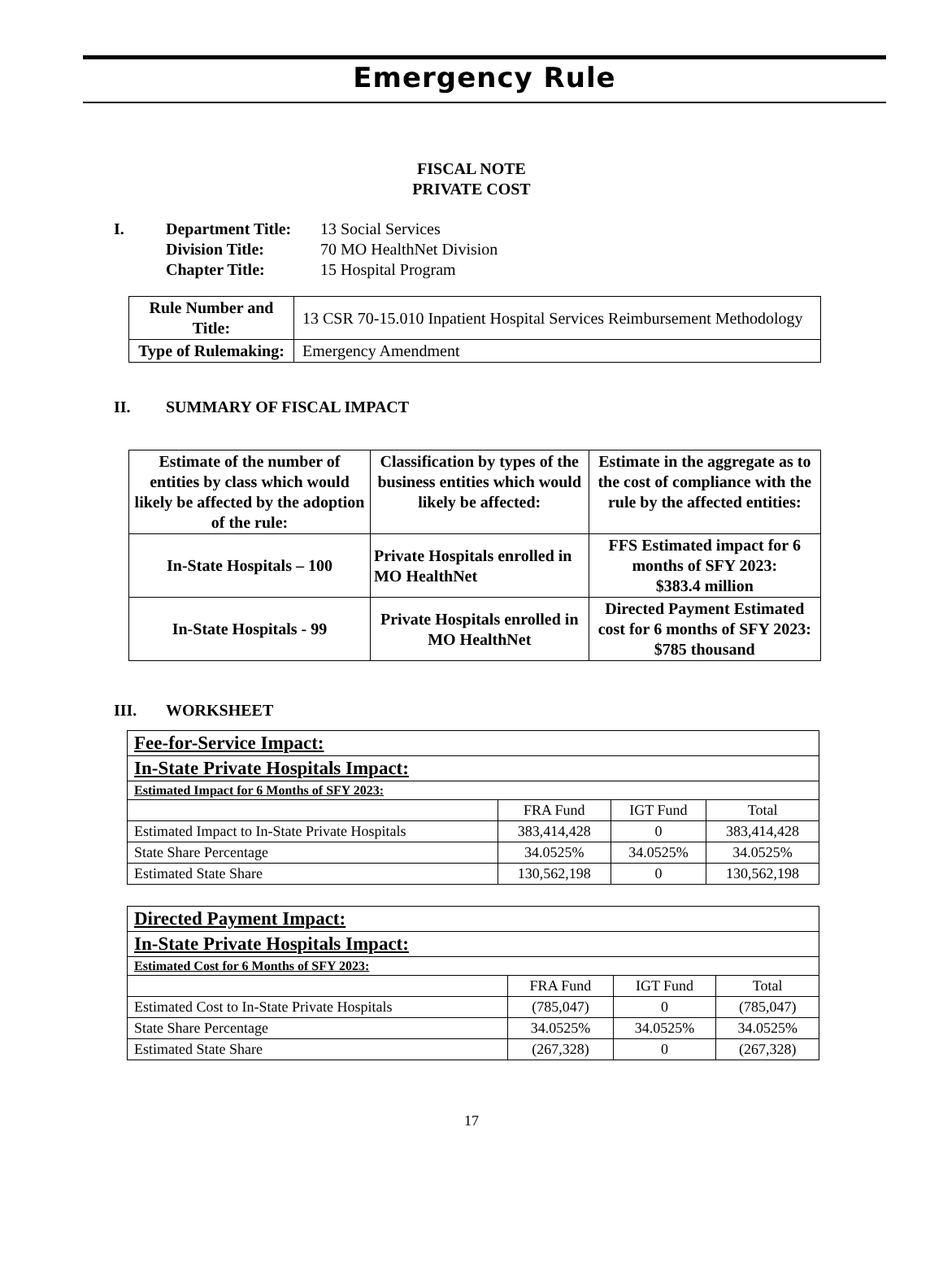Emergency Rule
FISCAL NOTE
PRIVATE COST
I.
| Department Title: | 13 Social Services |
| Division Title: | 70 MO HealthNet Division |
| Chapter Title: | 15 Hospital Program |
| Rule Number and Title: | 13 CSR 70-15.010 Inpatient Hospital Services Reimbursement Methodology |
| Type of Rulemaking: | Emergency Amendment |
II. SUMMARY OF FISCAL IMPACT
| Estimate of the number of entities by class which would likely be affected by the adoption of the rule: | Classification by types of the business entities which would likely be affected: | Estimate in the aggregate as to the cost of compliance with the rule by the affected entities: |
| --- | --- | --- |
| In-State Hospitals – 100 | Private Hospitals enrolled in MO HealthNet | FFS Estimated impact for 6 months of SFY 2023: $383.4 million |
| In-State Hospitals - 99 | Private Hospitals enrolled in MO HealthNet | Directed Payment Estimated cost for 6 months of SFY 2023: $785 thousand |
III. WORKSHEET
| Fee-for-Service Impact: | | | |
| In-State Private Hospitals Impact: | | | |
| Estimated Impact for 6 Months of SFY 2023: | | | |
| | FRA Fund | IGT Fund | Total |
| Estimated Impact to In-State Private Hospitals | 383,414,428 | 0 | 383,414,428 |
| State Share Percentage | 34.0525% | 34.0525% | 34.0525% |
| Estimated State Share | 130,562,198 | 0 | 130,562,198 |
| Directed Payment Impact: | | | |
| In-State Private Hospitals Impact: | | | |
| Estimated Cost for 6 Months of SFY 2023: | | | |
| | FRA Fund | IGT Fund | Total |
| Estimated Cost to In-State Private Hospitals | (785,047) | 0 | (785,047) |
| State Share Percentage | 34.0525% | 34.0525% | 34.0525% |
| Estimated State Share | (267,328) | 0 | (267,328) |
17